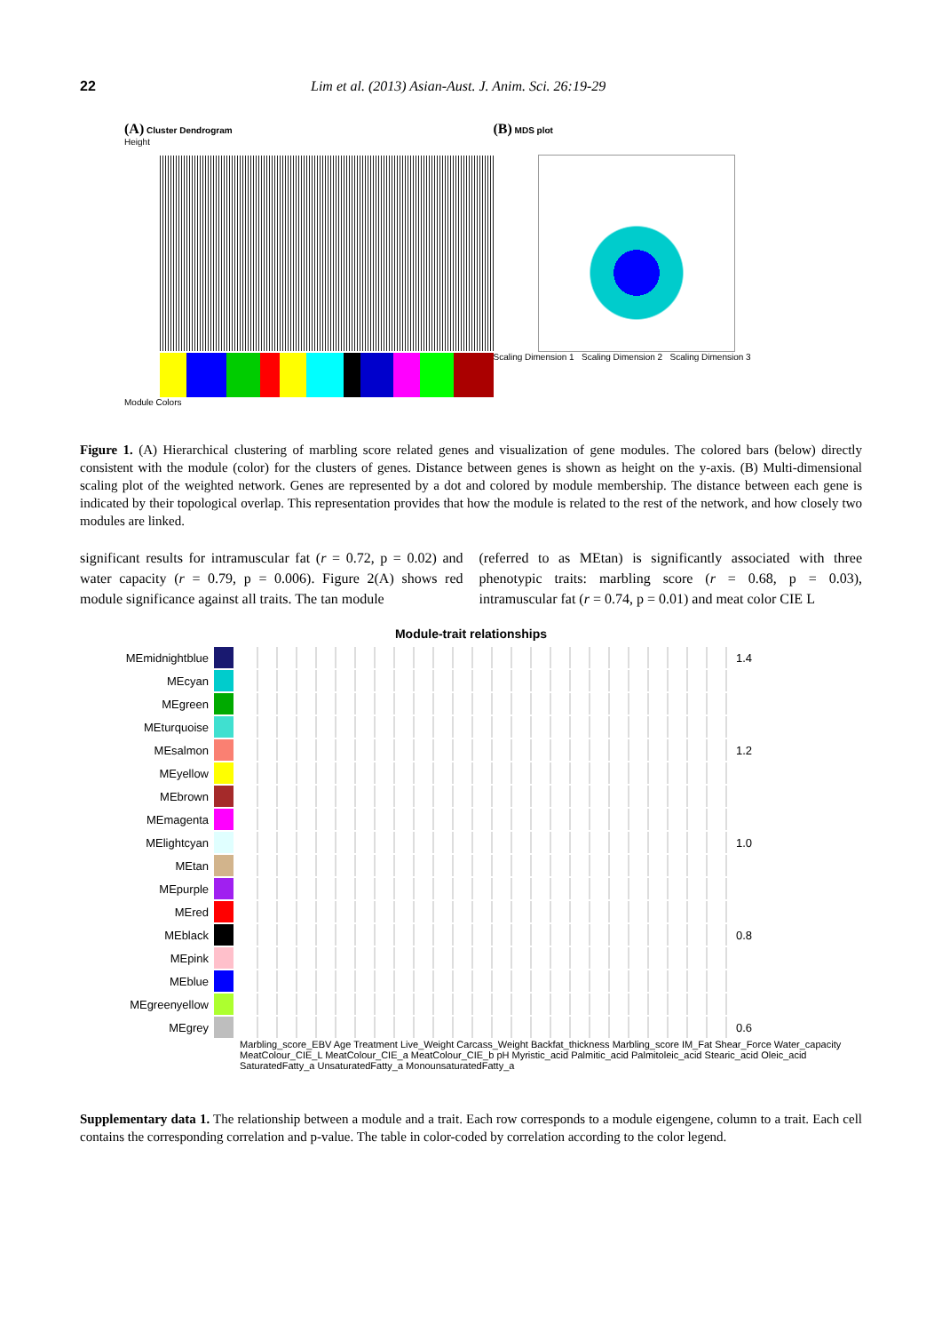22 Lim et al. (2013) Asian-Aust. J. Anim. Sci. 26:19-29
(A) Cluster Dendrogram
Height
Module Colors
(B) MDS plot
Scaling Dimension 1 Scaling Dimension 2 Scaling Dimension 3
Figure 1. (A) Hierarchical clustering of marbling score related genes and visualization of gene modules. The colored bars (below) directly consistent with the module (color) for the clusters of genes. Distance between genes is shown as height on the y-axis. (B) Multi-dimensional scaling plot of the weighted network. Genes are represented by a dot and colored by module membership. The distance between each gene is indicated by their topological overlap. This representation provides that how the module is related to the rest of the network, and how closely two modules are linked.
significant results for intramuscular fat (r = 0.72, p = 0.02) and water capacity (r = 0.79, p = 0.006). Figure 2(A) shows red module significance against all traits. The tan module
(referred to as MEtan) is significantly associated with three phenotypic traits: marbling score (r = 0.68, p = 0.03), intramuscular fat (r = 0.74, p = 0.01) and meat color CIE L
Module-trait relationships
MEmidnightblue 1.4
MEcyan
MEgreen
MEturquoise
MEsalmon 1.2
MEyellow
MEbrown
MEmagenta
MElightcyan 1.0
MEtan
MEpurple
MEred
MEblack 0.8
MEpink
MEblue
MEgreenyellow
MEgrey 0.6
Marbling_score_EBV Age Treatment Live_Weight Carcass_Weight Backfat_thickness Marbling_score IM_Fat Shear_Force Water_capacity MeatColour_CIE_L MeatColour_CIE_a MeatColour_CIE_b pH Myristic_acid Palmitic_acid Palmitoleic_acid Stearic_acid Oleic_acid SaturatedFatty_a UnsaturatedFatty_a MonounsaturatedFatty_a
Supplementary data 1. The relationship between a module and a trait. Each row corresponds to a module eigengene, column to a trait. Each cell contains the corresponding correlation and p-value. The table in color-coded by correlation according to the color legend.